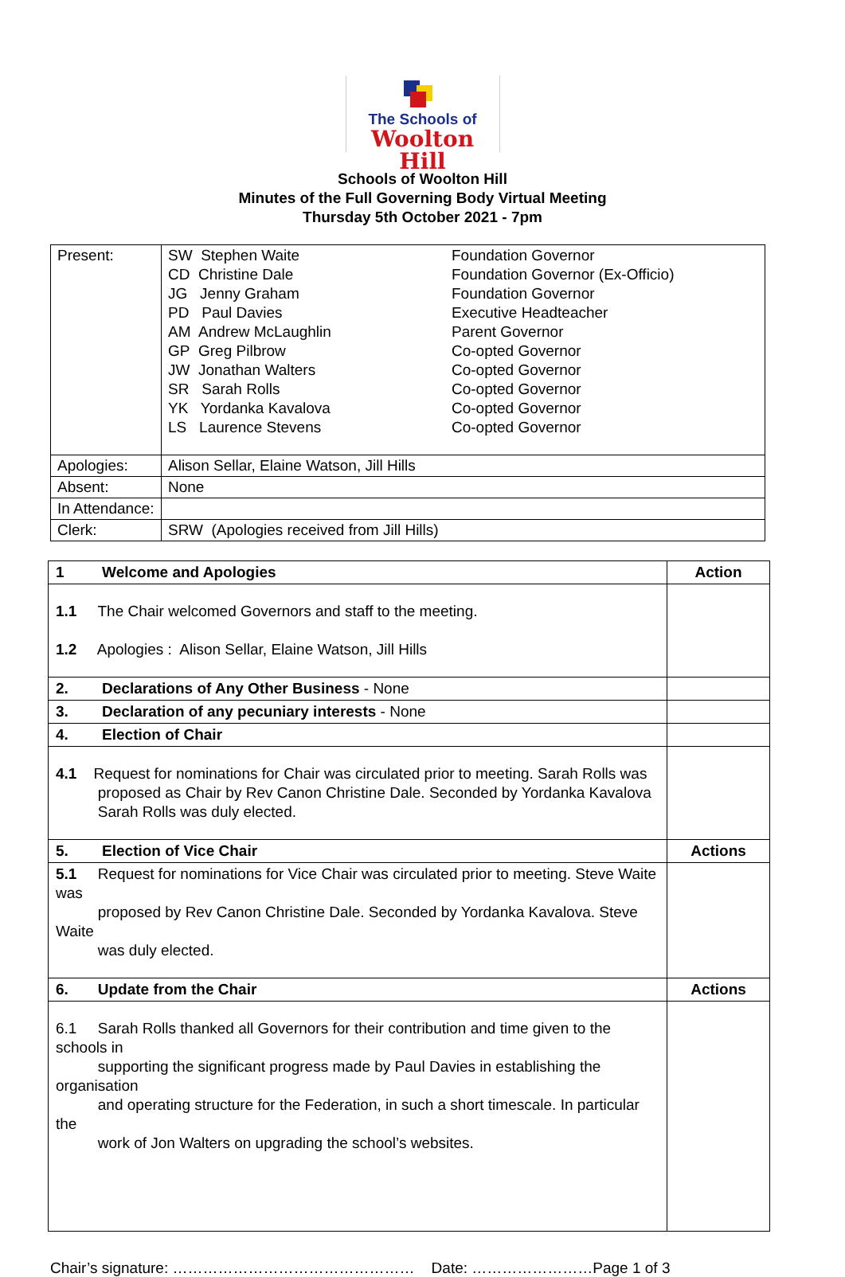The Schools of
Woolton Hill
Schools of Woolton Hill
Minutes of the Full Governing Body Virtual Meeting
Thursday 5th October 2021 - 7pm
| Present: | SW Stephen Waite CD Christine Dale JG Jenny Graham PD Paul Davies AM Andrew McLaughlin GP Greg Pilbrow JW Jonathan Walters SR Sarah Rolls YK Yordanka Kavalova LS Laurence Stevens | Foundation Governor Foundation Governor (Ex-Officio) Foundation Governor Executive Headteacher Parent Governor Co-opted Governor Co-opted Governor Co-opted Governor Co-opted Governor Co-opted Governor |
| Apologies: | Alison Sellar, Elaine Watson, Jill Hills | |
| Absent: | None | |
| In Attendance: | | |
| Clerk: | SRW (Apologies received from Jill Hills) | |
| 1 Welcome and Apologies | Action |
| 1.1 The Chair welcomed Governors and staff to the meeting. 1.2 Apologies : Alison Sellar, Elaine Watson, Jill Hills | |
| 2. Declarations of Any Other Business - None | |
| 3. Declaration of any pecuniary interests - None | |
| 4. Election of Chair | |
| 4.1 Request for nominations for Chair was circulated prior to meeting. Sarah Rolls was proposed as Chair by Rev Canon Christine Dale. Seconded by Yordanka Kavalova Sarah Rolls was duly elected. | |
| 5. Election of Vice Chair | Actions |
| 5.1 Request for nominations for Vice Chair was circulated prior to meeting. Steve Waite was proposed by Rev Canon Christine Dale. Seconded by Yordanka Kavalova. Steve Waite was duly elected. | |
| 6. Update from the Chair | Actions |
| 6.1 Sarah Rolls thanked all Governors for their contribution and time given to the schools in supporting the significant progress made by Paul Davies in establishing the organisation and operating structure for the Federation, in such a short timescale. In particular the work of Jon Walters on upgrading the school’s websites. | |
Chair’s signature: ………………………………………… Date: ……………………Page 1 of 3